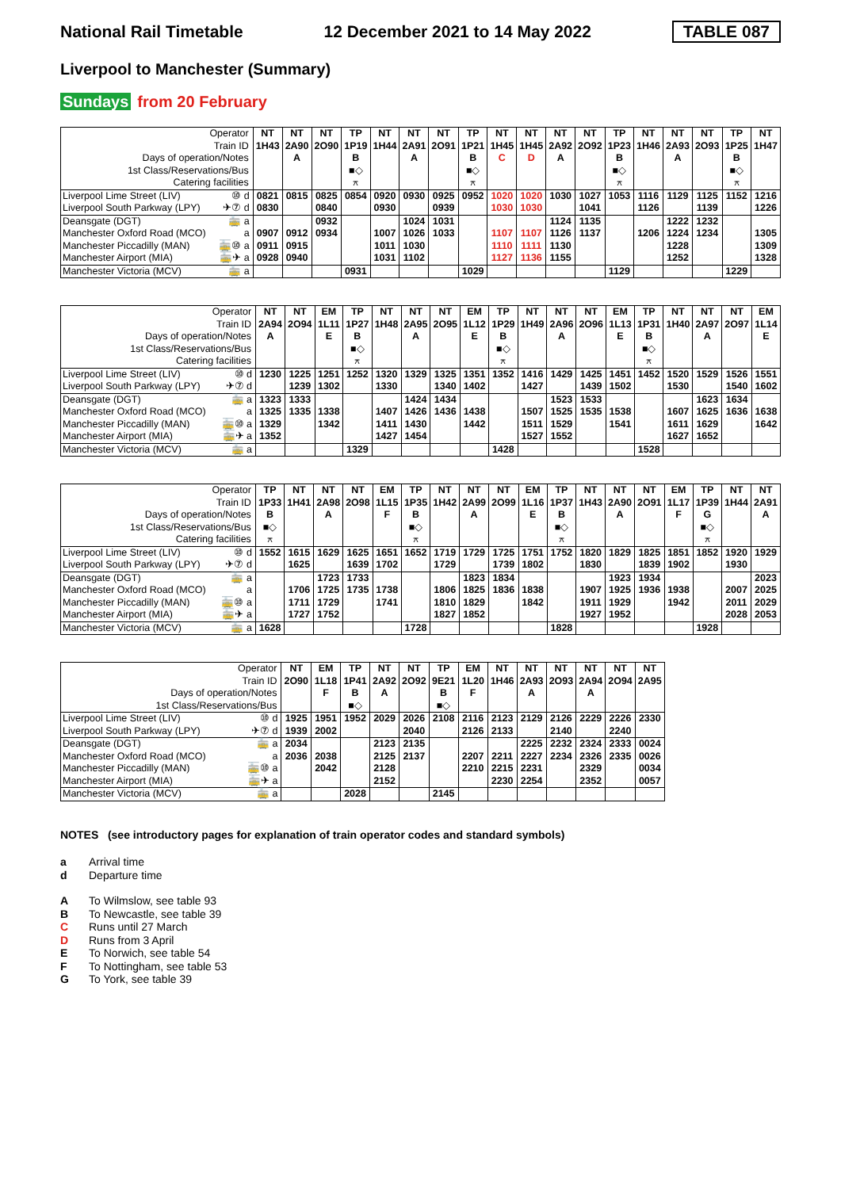National Rail Timetable 12 December 2021 to 14 May 2022 TABLE 087
Liverpool to Manchester (Summary)
Sundays from 20 February
| Operator | | NT | NT | NT | TP | NT | NT | NT | TP | NT | NT | NT | NT | TP | NT | NT | NT | TP | NT |
| Train ID | | 1H43 | 2A90 | 2O90 | 1P19 | 1H44 | 2A91 | 2O91 | 1P21 | 1H45 | 1H45 | 2A92 | 2O92 | 1P23 | 1H46 | 2A93 | 2O93 | 1P25 | 1H47 |
| Days of operation/Notes | | | A | | B | | A | | B | C | D | A | | B | | A | | B | |
| 1st Class/Reservations/Bus | | | | | ■◇ | | | | ■◇ | | | | | ■◇ | | | | ■◇ | |
| Catering facilities | | | | | ⚻ | | | | ⚻ | | | | | ⚻ | | | | ⚻ | |
| Liverpool Lime Street (LIV) | ⑩ d | 0821 | 0815 | 0825 | 0854 | 0920 | 0930 | 0925 | 0952 | 1020 | 1020 | 1030 | 1027 | 1053 | 1116 | 1129 | 1125 | 1152 | 1216 |
| Liverpool South Parkway (LPY) | ✈⑦ d | 0830 | | 0840 | | 0930 | | 0939 | | 1030 | 1030 | | 1041 | | 1126 | | 1139 | | 1226 |
| Deansgate (DGT) | 🚋 a | | | 0932 | | | 1024 | 1031 | | | | 1124 | 1135 | | | 1222 | 1232 | | |
| Manchester Oxford Road (MCO) | a | 0907 | 0912 | 0934 | | 1007 | 1026 | 1033 | | 1107 | 1107 | 1126 | 1137 | | 1206 | 1224 | 1234 | | 1305 |
| Manchester Piccadilly (MAN) | 🚋⑩ a | 0911 | 0915 | | | 1011 | 1030 | | | 1110 | 1111 | 1130 | | | | 1228 | | | 1309 |
| Manchester Airport (MIA) | 🚋✈ a | 0928 | 0940 | | | 1031 | 1102 | | | 1127 | 1136 | 1155 | | | | 1252 | | | 1328 |
| Manchester Victoria (MCV) | 🚋 a | | | | 0931 | | | | 1029 | | | | | 1129 | | | | 1229 | |
| Operator | | NT | NT | EM | TP | NT | NT | NT | EM | TP | NT | NT | NT | EM | TP | NT | NT | NT | EM |
| Train ID | | 2A94 | 2O94 | 1L11 | 1P27 | 1H48 | 2A95 | 2O95 | 1L12 | 1P29 | 1H49 | 2A96 | 2O96 | 1L13 | 1P31 | 1H40 | 2A97 | 2O97 | 1L14 |
| Days of operation/Notes | | A | | E | B | | A | | E | B | | A | | E | B | | A | | E |
| 1st Class/Reservations/Bus | | | | | ■◇ | | | | | ■◇ | | | | | ■◇ | | | | |
| Catering facilities | | | | | ⚻ | | | | | ⚻ | | | | | ⚻ | | | | |
| Liverpool Lime Street (LIV) | ⑩ d | 1230 | 1225 | 1251 | 1252 | 1320 | 1329 | 1325 | 1351 | 1352 | 1416 | 1429 | 1425 | 1451 | 1452 | 1520 | 1529 | 1526 | 1551 |
| Liverpool South Parkway (LPY) | ✈⑦ d | | 1239 | 1302 | | 1330 | | 1340 | 1402 | | 1427 | | 1439 | 1502 | | 1530 | | 1540 | 1602 |
| Deansgate (DGT) | 🚋 a | 1323 | 1333 | | | | 1424 | 1434 | | | | 1523 | 1533 | | | | 1623 | 1634 | |
| Manchester Oxford Road (MCO) | a | 1325 | 1335 | 1338 | | 1407 | 1426 | 1436 | 1438 | | 1507 | 1525 | 1535 | 1538 | | 1607 | 1625 | 1636 | 1638 |
| Manchester Piccadilly (MAN) | 🚋⑩ a | 1329 | | 1342 | | 1411 | 1430 | | 1442 | | 1511 | 1529 | | 1541 | | 1611 | 1629 | | 1642 |
| Manchester Airport (MIA) | 🚋✈ a | 1352 | | | | 1427 | 1454 | | | | 1527 | 1552 | | | | 1627 | 1652 | | |
| Manchester Victoria (MCV) | 🚋 a | | | | 1329 | | | | | 1428 | | | | | 1528 | | | | |
| Operator | | TP | NT | NT | NT | EM | TP | NT | NT | NT | EM | TP | NT | NT | NT | EM | TP | NT | NT |
| Train ID | | 1P33 | 1H41 | 2A98 | 2O98 | 1L15 | 1P35 | 1H42 | 2A99 | 2O99 | 1L16 | 1P37 | 1H43 | 2A90 | 2O91 | 1L17 | 1P39 | 1H44 | 2A91 |
| Days of operation/Notes | | B | | A | | F | B | | A | | E | B | | A | | F | G | | A |
| 1st Class/Reservations/Bus | | ■◇ | | | | | ■◇ | | | | | ■◇ | | | | | ■◇ | | |
| Catering facilities | | ⚻ | | | | | ⚻ | | | | | ⚻ | | | | | ⚻ | | |
| Liverpool Lime Street (LIV) | ⑩ d | 1552 | 1615 | 1629 | 1625 | 1651 | 1652 | 1719 | 1729 | 1725 | 1751 | 1752 | 1820 | 1829 | 1825 | 1851 | 1852 | 1920 | 1929 |
| Liverpool South Parkway (LPY) | ✈⑦ d | | 1625 | | 1639 | 1702 | | 1729 | | 1739 | 1802 | | 1830 | | 1839 | 1902 | | 1930 | |
| Deansgate (DGT) | 🚋 a | | | 1723 | 1733 | | | | 1823 | 1834 | | | | 1923 | 1934 | | | | 2023 |
| Manchester Oxford Road (MCO) | a | | 1706 | 1725 | 1735 | 1738 | | 1806 | 1825 | 1836 | 1838 | | 1907 | 1925 | 1936 | 1938 | | 2007 | 2025 |
| Manchester Piccadilly (MAN) | 🚋⑩ a | | 1711 | 1729 | | 1741 | | 1810 | 1829 | | 1842 | | 1911 | 1929 | | 1942 | | 2011 | 2029 |
| Manchester Airport (MIA) | 🚋✈ a | | 1727 | 1752 | | | | 1827 | 1852 | | | | 1927 | 1952 | | | | 2028 | 2053 |
| Manchester Victoria (MCV) | 🚋 a | 1628 | | | | | 1728 | | | | | 1828 | | | | | 1928 | | |
| Operator | | NT | EM | TP | NT | NT | TP | EM | NT | NT | NT | NT | NT | NT |
| Train ID | | 2O90 | 1L18 | 1P41 | 2A92 | 2O92 | 9E21 | 1L20 | 1H46 | 2A93 | 2O93 | 2A94 | 2O94 | 2A95 |
| Days of operation/Notes | | | F | B | A | | B | F | | A | | A | | |
| 1st Class/Reservations/Bus | | | | ■◇ | | | ■◇ | | | | | | | |
| Liverpool Lime Street (LIV) | ⑩ d | 1925 | 1951 | 1952 | 2029 | 2026 | 2108 | 2116 | 2123 | 2129 | 2126 | 2229 | 2226 | 2330 |
| Liverpool South Parkway (LPY) | ✈⑦ d | 1939 | 2002 | | | 2040 | | 2126 | 2133 | | 2140 | | 2240 | |
| Deansgate (DGT) | 🚋 a | 2034 | | | 2123 | 2135 | | | | 2225 | 2232 | 2324 | 2333 | 0024 |
| Manchester Oxford Road (MCO) | a | 2036 | 2038 | | 2125 | 2137 | | 2207 | 2211 | 2227 | 2234 | 2326 | 2335 | 0026 |
| Manchester Piccadilly (MAN) | 🚋⑩ a | | 2042 | | 2128 | | | 2210 | 2215 | 2231 | | 2329 | | 0034 |
| Manchester Airport (MIA) | 🚋✈ a | | | | 2152 | | | | 2230 | 2254 | | 2352 | | 0057 |
| Manchester Victoria (MCV) | 🚋 a | | | 2028 | | | 2145 | | | | | | | |
NOTES (see introductory pages for explanation of train operator codes and standard symbols)
a Arrival time
d Departure time
A To Wilmslow, see table 93
B To Newcastle, see table 39
C Runs until 27 March
D Runs from 3 April
E To Norwich, see table 54
F To Nottingham, see table 53
G To York, see table 39